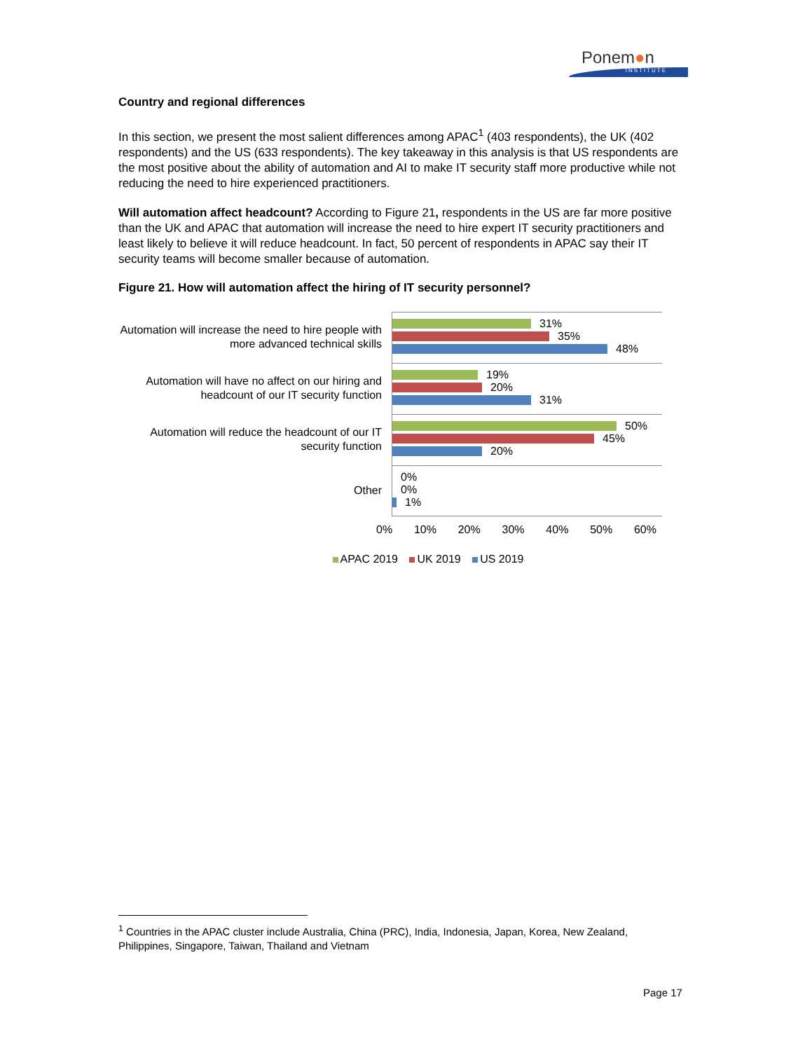Ponem●n
INSTITUTE
Country and regional differences
In this section, we present the most salient differences among APAC<sup>1</sup> (403 respondents), the UK (402 respondents) and the US (633 respondents). The key takeaway in this analysis is that US respondents are the most positive about the ability of automation and AI to make IT security staff more productive while not reducing the need to hire experienced practitioners.
Will automation affect headcount? According to Figure 21, respondents in the US are far more positive than the UK and APAC that automation will increase the need to hire expert IT security practitioners and least likely to believe it will reduce headcount. In fact, 50 percent of respondents in APAC say their IT security teams will become smaller because of automation.
Figure 21. How will automation affect the hiring of IT security personnel?
Automation will increase the need to hire people with more advanced technical skills
31%
35%
48%
Automation will have no affect on our hiring and headcount of our IT security function
19%
20%
31%
Automation will reduce the headcount of our IT security function
50%
45%
20%
Other
0%
0%
1%
0% 10% 20% 30% 40% 50% 60%
APAC 2019 UK 2019 US 2019
<sup>1</sup> Countries in the APAC cluster include Australia, China (PRC), India, Indonesia, Japan, Korea, New Zealand, Philippines, Singapore, Taiwan, Thailand and Vietnam
Page 17